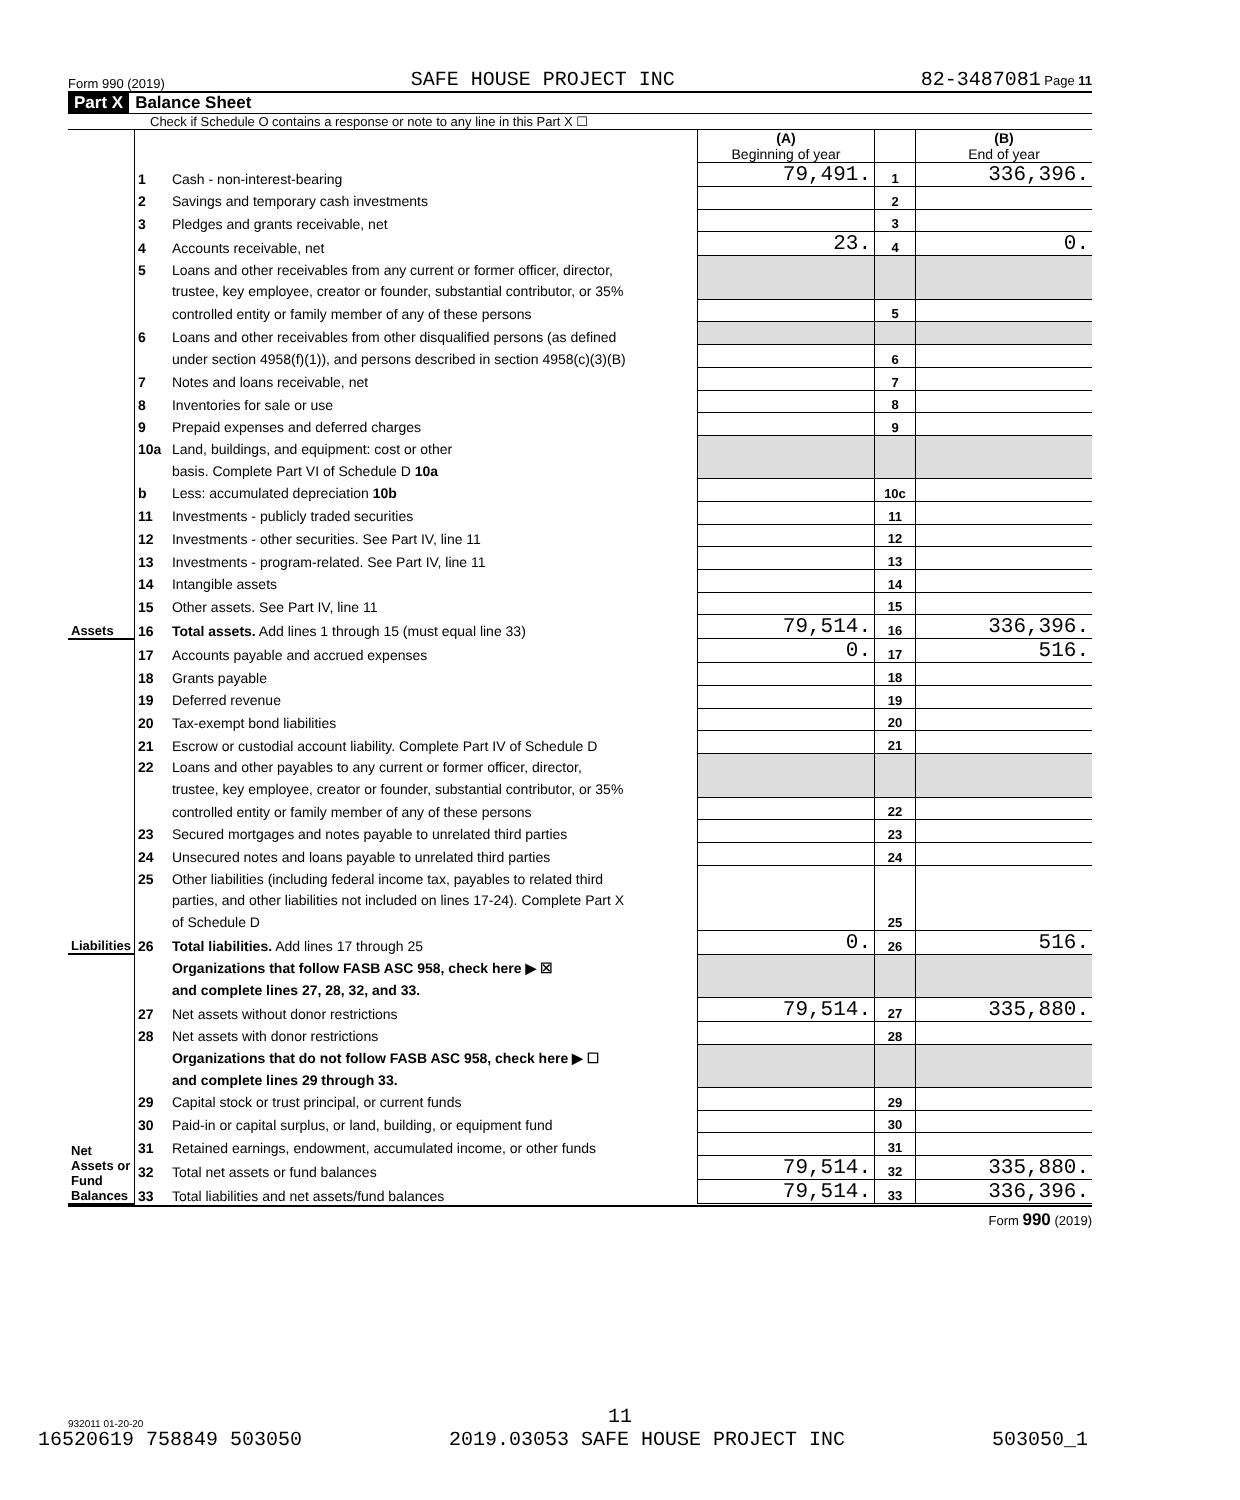Form 990 (2019) SAFE HOUSE PROJECT INC 82-3487081 Page 11
Part X Balance Sheet
Check if Schedule O contains a response or note to any line in this Part X ☐
| | | | (A) Beginning of year | | (B) End of year |
| Assets | 1 | Cash - non-interest-bearing | 79,491. | 1 | 336,396. |
| | 2 | Savings and temporary cash investments | | 2 | |
| | 3 | Pledges and grants receivable, net | | 3 | |
| | 4 | Accounts receivable, net | 23. | 4 | 0. |
| | 5 | Loans and other receivables from any current or former officer, director, | | | |
| | | trustee, key employee, creator or founder, substantial contributor, or 35% | | | |
| | | controlled entity or family member of any of these persons | | 5 | |
| | 6 | Loans and other receivables from other disqualified persons (as defined | | | |
| | | under section 4958(f)(1)), and persons described in section 4958(c)(3)(B) | | 6 | |
| | 7 | Notes and loans receivable, net | | 7 | |
| | 8 | Inventories for sale or use | | 8 | |
| | 9 | Prepaid expenses and deferred charges | | 9 | |
| | 10a | Land, buildings, and equipment: cost or other | | | |
| | | basis. Complete Part VI of Schedule D 10a | | | |
| | b | Less: accumulated depreciation 10b | | 10c | |
| | 11 | Investments - publicly traded securities | | 11 | |
| | 12 | Investments - other securities. See Part IV, line 11 | | 12 | |
| | 13 | Investments - program-related. See Part IV, line 11 | | 13 | |
| | 14 | Intangible assets | | 14 | |
| | 15 | Other assets. See Part IV, line 11 | | 15 | |
| | 16 | Total assets. Add lines 1 through 15 (must equal line 33) | 79,514. | 16 | 336,396. |
| Liabilities | 17 | Accounts payable and accrued expenses | 0. | 17 | 516. |
| | 18 | Grants payable | | 18 | |
| | 19 | Deferred revenue | | 19 | |
| | 20 | Tax-exempt bond liabilities | | 20 | |
| | 21 | Escrow or custodial account liability. Complete Part IV of Schedule D | | 21 | |
| | 22 | Loans and other payables to any current or former officer, director, | | | |
| | | trustee, key employee, creator or founder, substantial contributor, or 35% | | | |
| | | controlled entity or family member of any of these persons | | 22 | |
| | 23 | Secured mortgages and notes payable to unrelated third parties | | 23 | |
| | 24 | Unsecured notes and loans payable to unrelated third parties | | 24 | |
| | 25 | Other liabilities (including federal income tax, payables to related third | | 25 | |
| | | parties, and other liabilities not included on lines 17-24). Complete Part X | | | |
| | | of Schedule D | | | |
| | 26 | Total liabilities. Add lines 17 through 25 | 0. | 26 | 516. |
| Net Assets or Fund Balances | | Organizations that follow FASB ASC 958, check here ▶ ☒ | | | |
| | | and complete lines 27, 28, 32, and 33. | | | |
| | 27 | Net assets without donor restrictions | 79,514. | 27 | 335,880. |
| | 28 | Net assets with donor restrictions | | 28 | |
| | | Organizations that do not follow FASB ASC 958, check here ▶ ☐ | | | |
| | | and complete lines 29 through 33. | | | |
| | 29 | Capital stock or trust principal, or current funds | | 29 | |
| | 30 | Paid-in or capital surplus, or land, building, or equipment fund | | 30 | |
| | 31 | Retained earnings, endowment, accumulated income, or other funds | | 31 | |
| | 32 | Total net assets or fund balances | 79,514. | 32 | 335,880. |
| | 33 | Total liabilities and net assets/fund balances | 79,514. | 33 | 336,396. |
Form 990 (2019)
932011 01-20-20
11
16520619 758849 503050 2019.03053 SAFE HOUSE PROJECT INC 503050_1